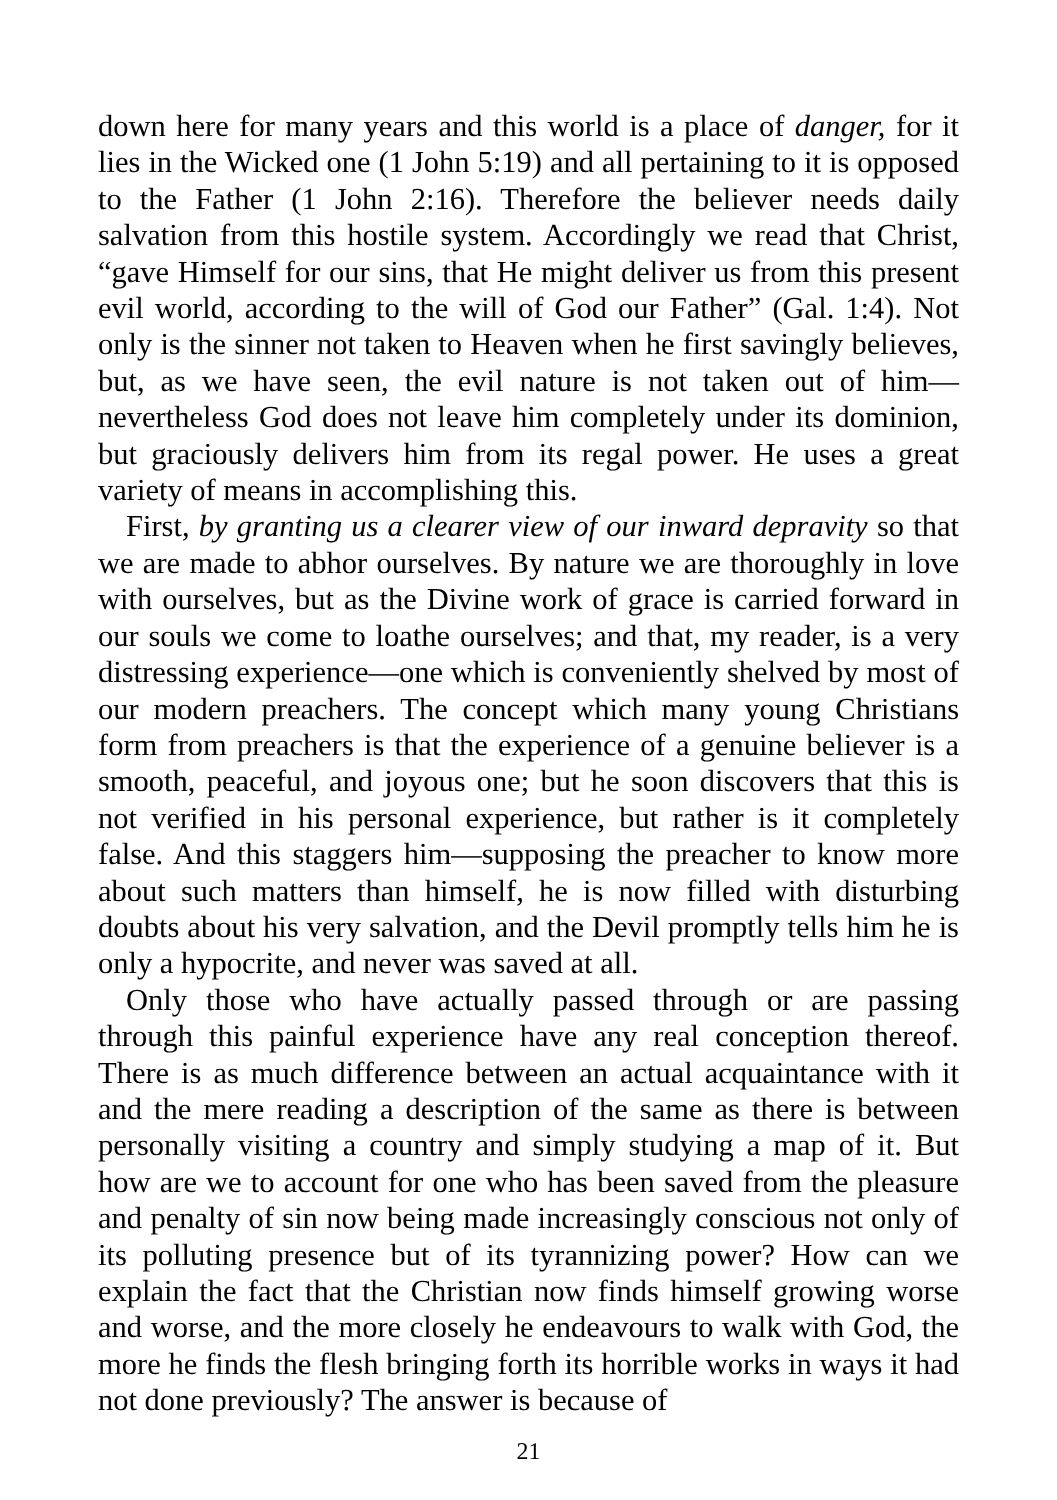down here for many years and this world is a place of danger, for it lies in the Wicked one (1 John 5:19) and all pertaining to it is opposed to the Father (1 John 2:16). Therefore the believer needs daily salvation from this hostile system. Accordingly we read that Christ, “gave Himself for our sins, that He might deliver us from this present evil world, according to the will of God our Father” (Gal. 1:4). Not only is the sinner not taken to Heaven when he first savingly believes, but, as we have seen, the evil nature is not taken out of him—nevertheless God does not leave him completely under its dominion, but graciously delivers him from its regal power. He uses a great variety of means in accomplishing this.
First, by granting us a clearer view of our inward depravity so that we are made to abhor ourselves. By nature we are thoroughly in love with ourselves, but as the Divine work of grace is carried forward in our souls we come to loathe ourselves; and that, my reader, is a very distressing experience—one which is conveniently shelved by most of our modern preachers. The concept which many young Christians form from preachers is that the experience of a genuine believer is a smooth, peaceful, and joyous one; but he soon discovers that this is not verified in his personal experience, but rather is it completely false. And this staggers him—supposing the preacher to know more about such matters than himself, he is now filled with disturbing doubts about his very salvation, and the Devil promptly tells him he is only a hypocrite, and never was saved at all.
Only those who have actually passed through or are passing through this painful experience have any real conception thereof. There is as much difference between an actual acquaintance with it and the mere reading a description of the same as there is between personally visiting a country and simply studying a map of it. But how are we to account for one who has been saved from the pleasure and penalty of sin now being made increasingly conscious not only of its polluting presence but of its tyrannizing power? How can we explain the fact that the Christian now finds himself growing worse and worse, and the more closely he endeavours to walk with God, the more he finds the flesh bringing forth its horrible works in ways it had not done previously? The answer is because of
21